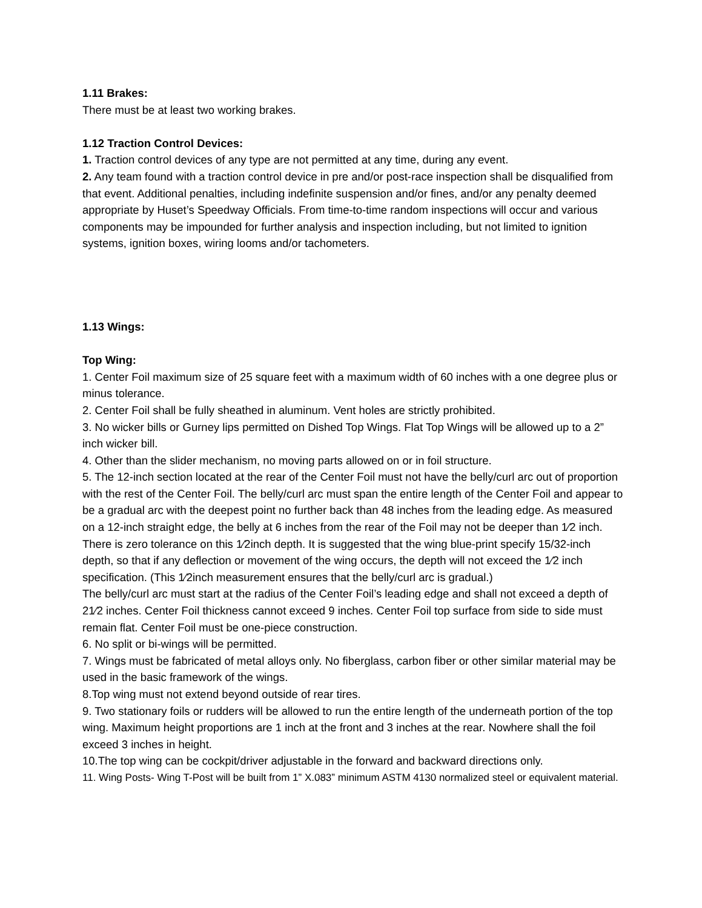1.11 Brakes:
There must be at least two working brakes.
1.12 Traction Control Devices:
1. Traction control devices of any type are not permitted at any time, during any event.
2. Any team found with a traction control device in pre and/or post-race inspection shall be disqualified from that event. Additional penalties, including indefinite suspension and/or fines, and/or any penalty deemed appropriate by Huset’s Speedway Officials. From time-to-time random inspections will occur and various components may be impounded for further analysis and inspection including, but not limited to ignition systems, ignition boxes, wiring looms and/or tachometers.
1.13 Wings:
Top Wing:
1. Center Foil maximum size of 25 square feet with a maximum width of 60 inches with a one degree plus or minus tolerance.
2. Center Foil shall be fully sheathed in aluminum. Vent holes are strictly prohibited.
3. No wicker bills or Gurney lips permitted on Dished Top Wings. Flat Top Wings will be allowed up to a 2” inch wicker bill.
4. Other than the slider mechanism, no moving parts allowed on or in foil structure.
5. The 12-inch section located at the rear of the Center Foil must not have the belly/curl arc out of proportion with the rest of the Center Foil. The belly/curl arc must span the entire length of the Center Foil and appear to be a gradual arc with the deepest point no further back than 48 inches from the leading edge. As measured on a 12-inch straight edge, the belly at 6 inches from the rear of the Foil may not be deeper than 1⁄2 inch. There is zero tolerance on this 1⁄2inch depth. It is suggested that the wing blue-print specify 15/32-inch depth, so that if any deflection or movement of the wing occurs, the depth will not exceed the 1⁄2 inch specification. (This 1⁄2inch measurement ensures that the belly/curl arc is gradual.)
The belly/curl arc must start at the radius of the Center Foil’s leading edge and shall not exceed a depth of 21⁄2 inches. Center Foil thickness cannot exceed 9 inches. Center Foil top surface from side to side must remain flat. Center Foil must be one-piece construction.
6. No split or bi-wings will be permitted.
7. Wings must be fabricated of metal alloys only. No fiberglass, carbon fiber or other similar material may be used in the basic framework of the wings.
8.Top wing must not extend beyond outside of rear tires.
9. Two stationary foils or rudders will be allowed to run the entire length of the underneath portion of the top wing. Maximum height proportions are 1 inch at the front and 3 inches at the rear. Nowhere shall the foil exceed 3 inches in height.
10.The top wing can be cockpit/driver adjustable in the forward and backward directions only.
11. Wing Posts- Wing T-Post will be built from 1” X.083” minimum ASTM 4130 normalized steel or equivalent material.